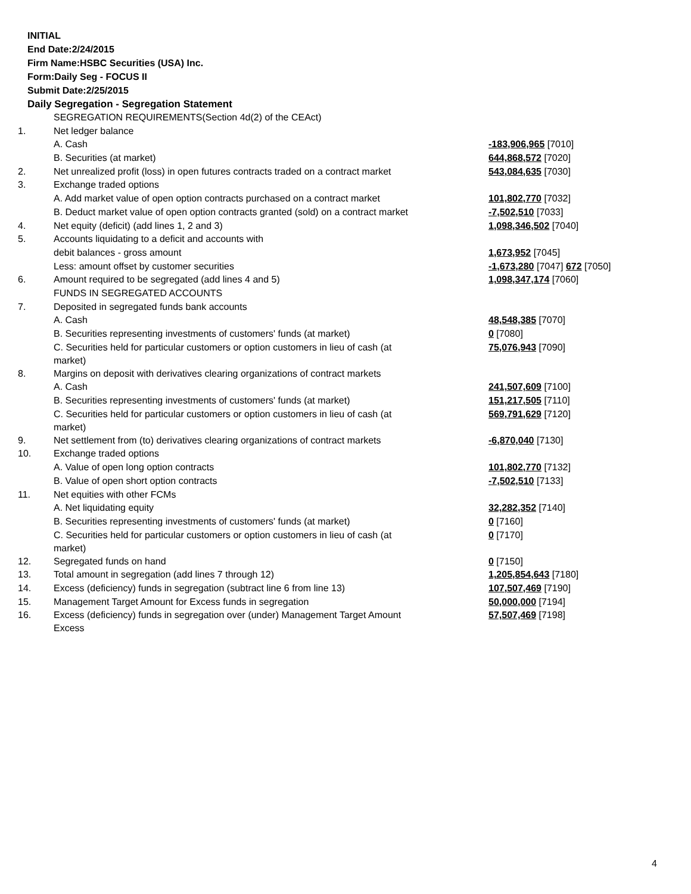INITIAL
End Date:2/24/2015
Firm Name:HSBC Securities (USA) Inc.
Form:Daily Seg - FOCUS II
Submit Date:2/25/2015
Daily Segregation - Segregation Statement
| | SEGREGATION REQUIREMENTS(Section 4d(2) of the CEAct) | |
| 1. | Net ledger balance | |
| | A. Cash | -183,906,965 [7010] |
| | B. Securities (at market) | 644,868,572 [7020] |
| 2. | Net unrealized profit (loss) in open futures contracts traded on a contract market | 543,084,635 [7030] |
| 3. | Exchange traded options | |
| | A. Add market value of open option contracts purchased on a contract market | 101,802,770 [7032] |
| | B. Deduct market value of open option contracts granted (sold) on a contract market | -7,502,510 [7033] |
| 4. | Net equity (deficit) (add lines 1, 2 and 3) | 1,098,346,502 [7040] |
| 5. | Accounts liquidating to a deficit and accounts with | |
| | debit balances - gross amount | 1,673,952 [7045] |
| | Less: amount offset by customer securities | -1,673,280 [7047] 672 [7050] |
| 6. | Amount required to be segregated (add lines 4 and 5) | 1,098,347,174 [7060] |
| | FUNDS IN SEGREGATED ACCOUNTS | |
| 7. | Deposited in segregated funds bank accounts | |
| | A. Cash | 48,548,385 [7070] |
| | B. Securities representing investments of customers' funds (at market) | 0 [7080] |
| | C. Securities held for particular customers or option customers in lieu of cash (at market) | 75,076,943 [7090] |
| 8. | Margins on deposit with derivatives clearing organizations of contract markets | |
| | A. Cash | 241,507,609 [7100] |
| | B. Securities representing investments of customers' funds (at market) | 151,217,505 [7110] |
| | C. Securities held for particular customers or option customers in lieu of cash (at market) | 569,791,629 [7120] |
| 9. | Net settlement from (to) derivatives clearing organizations of contract markets | -6,870,040 [7130] |
| 10. | Exchange traded options | |
| | A. Value of open long option contracts | 101,802,770 [7132] |
| | B. Value of open short option contracts | -7,502,510 [7133] |
| 11. | Net equities with other FCMs | |
| | A. Net liquidating equity | 32,282,352 [7140] |
| | B. Securities representing investments of customers' funds (at market) | 0 [7160] |
| | C. Securities held for particular customers or option customers in lieu of cash (at market) | 0 [7170] |
| 12. | Segregated funds on hand | 0 [7150] |
| 13. | Total amount in segregation (add lines 7 through 12) | 1,205,854,643 [7180] |
| 14. | Excess (deficiency) funds in segregation (subtract line 6 from line 13) | 107,507,469 [7190] |
| 15. | Management Target Amount for Excess funds in segregation | 50,000,000 [7194] |
| 16. | Excess (deficiency) funds in segregation over (under) Management Target Amount Excess | 57,507,469 [7198] |
4